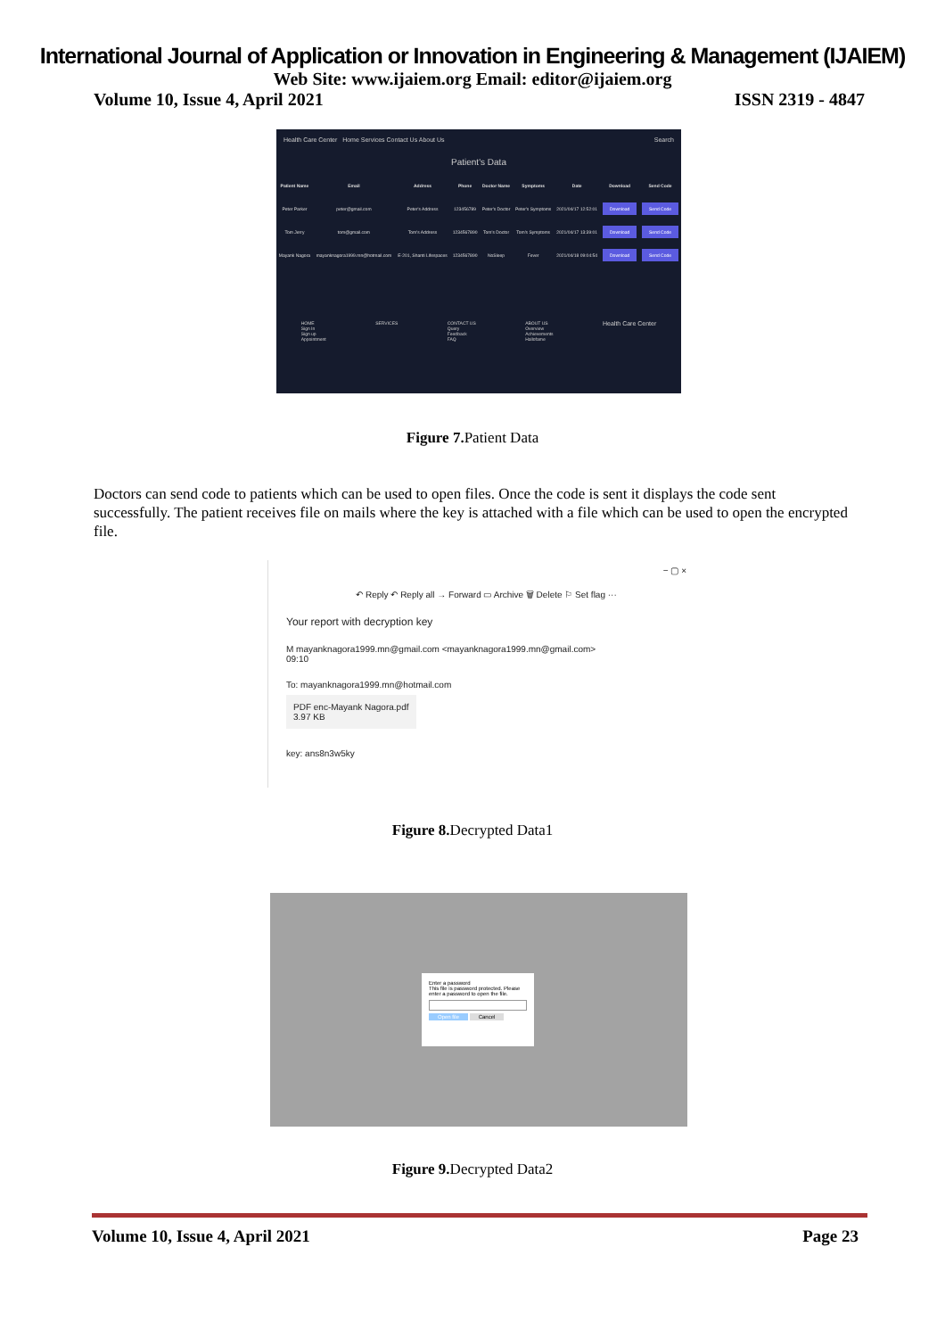International Journal of Application or Innovation in Engineering & Management (IJAIEM)
Web Site: www.ijaiem.org Email: editor@ijaiem.org
Volume 10, Issue 4, April 2021 ISSN 2319 - 4847
Health Care Center Home Services Contact Us About Us Search
Patient's Data
| Patient Name | Email | Address | Phone | Doctor Name | Symptoms | Date | Download | Send Code |
| --- | --- | --- | --- | --- | --- | --- | --- | --- |
| Peter Parker | peter@gmail.com | Peter's Address | 123456789 | Peter's Doctor | Peter's Symptoms | 2021/04/17 12:52:01 | Download | Send Code |
| Tom Jerry | tom@gmail.com | Tom's Address | 1234567890 | Tom's Doctor | Tom's Symptoms | 2021/04/17 13:39:01 | Download | Send Code |
| Mayank Nagora | mayanknagora1999.mn@hotmail.com | E-201, Shanti Lifespaces | 1234567890 | NoSleep | Fever | 2021/04/18 09:04:54 | Download | Send Code |
HOME
Sign In
Sign up
Appointment SERVICES CONTACT US
Query
Feedback
FAQ ABOUT US
Overview
Achievements
Hallofame Health Care Center
Figure 7. Patient Data
Doctors can send code to patients which can be used to open files. Once the code is sent it displays the code sent successfully. The patient receives file on mails where the key is attached with a file which can be used to open the encrypted file.
− ▢ ×
↶ Reply ↶ Reply all → Forward ▭ Archive 🗑 Delete ⚐ Set flag ···
Your report with decryption key
M mayanknagora1999.mn@gmail.com <mayanknagora1999.mn@gmail.com>
09:10
To: mayanknagora1999.mn@hotmail.com
PDF enc-Mayank Nagora.pdf
3.97 KB
key: ans8n3w5ky
Figure 8. Decrypted Data1
Enter a password
This file is password protected. Please enter a password to open the file.
Open file Cancel
Figure 9. Decrypted Data2
Volume 10, Issue 4, April 2021 Page 23